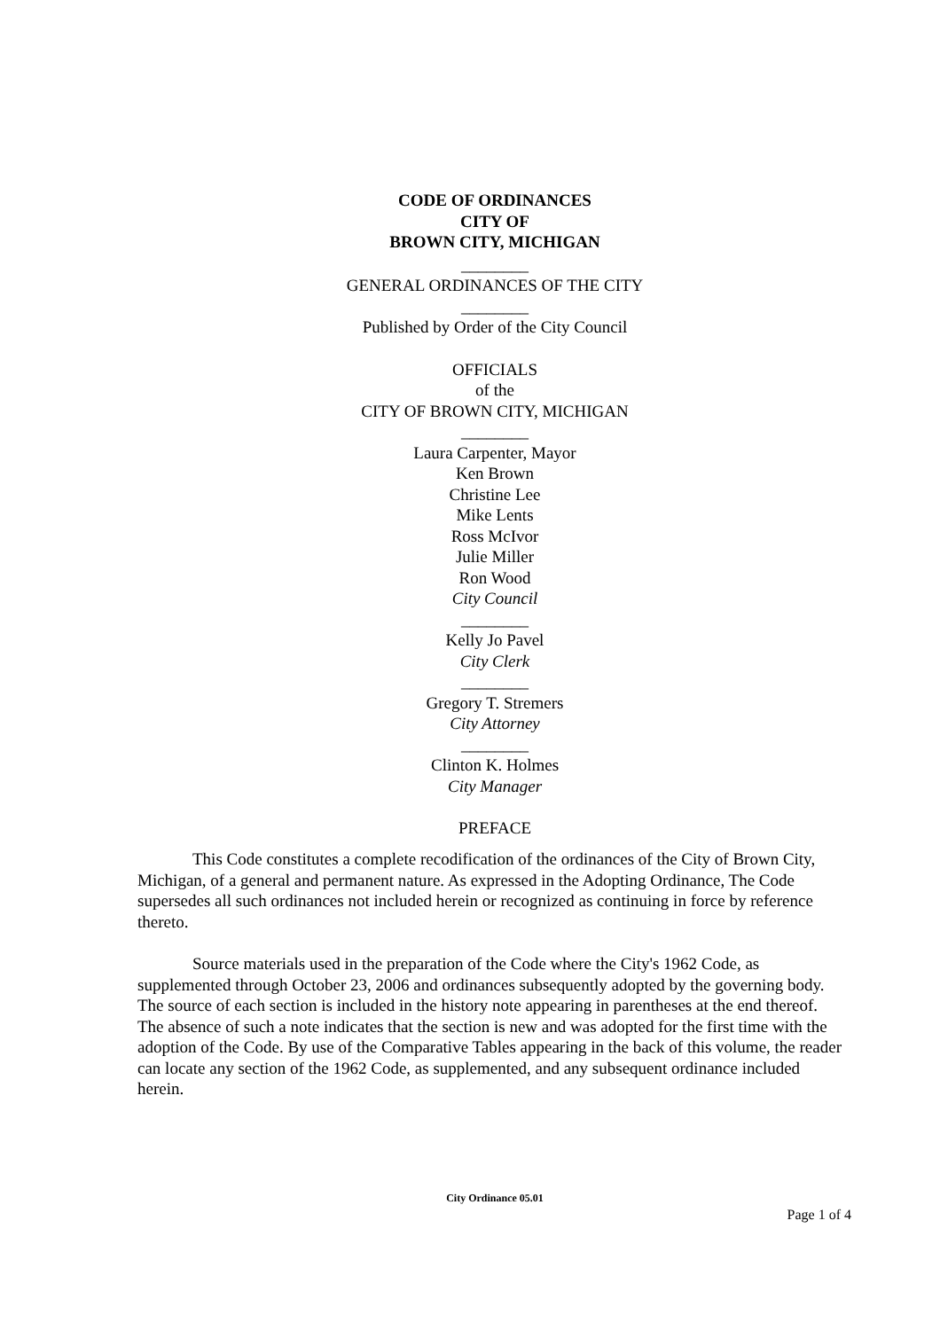CODE OF ORDINANCES
CITY OF
BROWN CITY, MICHIGAN
________
GENERAL ORDINANCES OF THE CITY
________
Published by Order of the City Council
OFFICIALS
of the
CITY OF BROWN CITY, MICHIGAN
________
Laura Carpenter, Mayor
Ken Brown
Christine Lee
Mike Lents
Ross McIvor
Julie Miller
Ron Wood
City Council
________
Kelly Jo Pavel
City Clerk
________
Gregory T. Stremers
City Attorney
________
Clinton K. Holmes
City Manager
PREFACE
This Code constitutes a complete recodification of the ordinances of the City of Brown City, Michigan, of a general and permanent nature. As expressed in the Adopting Ordinance, The Code supersedes all such ordinances not included herein or recognized as continuing in force by reference thereto.
Source materials used in the preparation of the Code where the City's 1962 Code, as supplemented through October 23, 2006 and ordinances subsequently adopted by the governing body. The source of each section is included in the history note appearing in parentheses at the end thereof. The absence of such a note indicates that the section is new and was adopted for the first time with the adoption of the Code. By use of the Comparative Tables appearing in the back of this volume, the reader can locate any section of the 1962 Code, as supplemented, and any subsequent ordinance included herein.
City Ordinance 05.01
Page 1 of 4